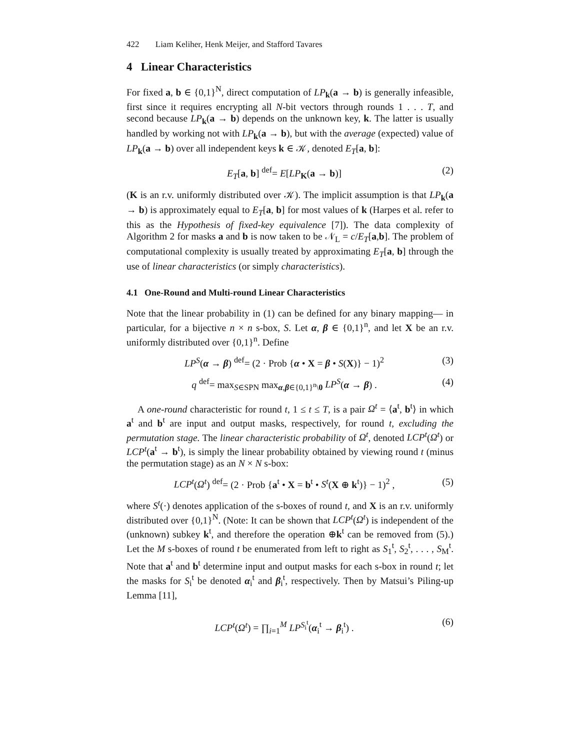422 Liam Keliher, Henk Meijer, and Stafford Tavares
4 Linear Characteristics
For fixed a, b ∈ {0,1}<sup>N</sup>, direct computation of LP<sub>k</sub>(a → b) is generally infeasible, first since it requires encrypting all N-bit vectors through rounds 1 . . . T, and second because LP<sub>k</sub>(a → b) depends on the unknown key, k. The latter is usually handled by working not with LP<sub>k</sub>(a → b), but with the average (expected) value of LP<sub>k</sub>(a → b) over all independent keys k ∈ 𝒦, denoted E<sub>T</sub>[a, b]:
E<sub>T</sub>[a, b] <sup>def</sup>= E[LP<sub>K</sub>(a → b)] (2)
(K is an r.v. uniformly distributed over 𝒦). The implicit assumption is that LP<sub>k</sub>(a → b) is approximately equal to E<sub>T</sub>[a, b] for most values of k (Harpes et al. refer to this as the Hypothesis of fixed-key equivalence [7]). The data complexity of Algorithm 2 for masks a and b is now taken to be 𝒩<sub>L</sub> = c/E<sub>T</sub>[a,b]. The problem of computational complexity is usually treated by approximating E<sub>T</sub>[a, b] through the use of linear characteristics (or simply characteristics).
4.1 One-Round and Multi-round Linear Characteristics
Note that the linear probability in (1) can be defined for any binary mapping— in particular, for a bijective n × n s-box, S. Let α, β ∈ {0,1}<sup>n</sup>, and let X be an r.v. uniformly distributed over {0,1}<sup>n</sup>. Define
LP<sup>S</sup>(α → β) <sup>def</sup>= (2 · Prob {α • X = β • S(X)} − 1)<sup>2</sup> (3)
q <sup>def</sup>= max<sub>S∈SPN</sub> max<sub>α,β∈{0,1}<sup>n</sup>\0</sub> LP<sup>S</sup>(α → β) . (4)
A one-round characteristic for round t, 1 ≤ t ≤ T, is a pair Ω<sup>t</sup> = ⟨a<sup>t</sup>, b<sup>t</sup>⟩ in which a<sup>t</sup> and b<sup>t</sup> are input and output masks, respectively, for round t, excluding the permutation stage. The linear characteristic probability of Ω<sup>t</sup>, denoted LCP<sup>t</sup>(Ω<sup>t</sup>) or LCP<sup>t</sup>(a<sup>t</sup> → b<sup>t</sup>), is simply the linear probability obtained by viewing round t (minus the permutation stage) as an N × N s-box:
LCP<sup>t</sup>(Ω<sup>t</sup>) <sup>def</sup>= (2 · Prob {a<sup>t</sup> • X = b<sup>t</sup> • S<sup>t</sup>(X ⊕ k<sup>t</sup>)} − 1)<sup>2</sup> , (5)
where S<sup>t</sup>(·) denotes application of the s-boxes of round t, and X is an r.v. uniformly distributed over {0,1}<sup>N</sup>. (Note: It can be shown that LCP<sup>t</sup>(Ω<sup>t</sup>) is independent of the (unknown) subkey k<sup>t</sup>, and therefore the operation ⊕k<sup>t</sup> can be removed from (5).) Let the M s-boxes of round t be enumerated from left to right as S<sub>1</sub><sup>t</sup>, S<sub>2</sub><sup>t</sup>, . . . , S<sub>M</sub><sup>t</sup>. Note that a<sup>t</sup> and b<sup>t</sup> determine input and output masks for each s-box in round t; let the masks for S<sub>i</sub><sup>t</sup> be denoted α<sub>i</sub><sup>t</sup> and β<sub>i</sub><sup>t</sup>, respectively. Then by Matsui’s Piling-up Lemma [11],
LCP<sup>t</sup>(Ω<sup>t</sup>) = ∏<sub>i=1</sub><sup>M</sup> LP<sup>S<sub>i</sub><sup>t</sup></sup>(α<sub>i</sub><sup>t</sup> → β<sub>i</sub><sup>t</sup>) . (6)